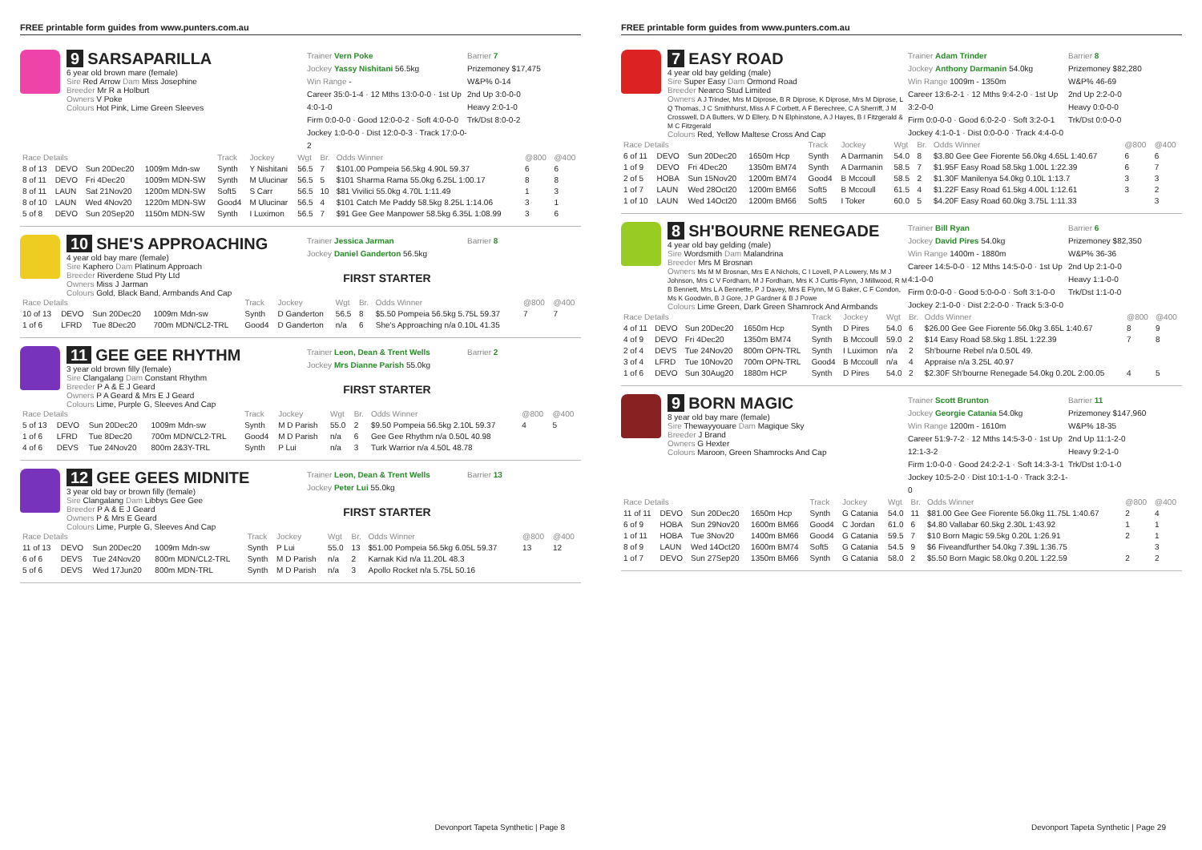FREE printable form guides from www.punters.com.au
9 SARSAPARILLA
6 year old brown mare (female)
Sire Red Arrow Dam Miss Josephine
Breeder Mr R a Holburt
Owners V Poke
Colours Hot Pink, Lime Green Sleeves
Trainer Vern Poke
Jockey Yassy Nishitani 56.5kg
Win Range -
Career 35:0-1-4 · 12 Mths 13:0-0-0 · 1st Up 4:0-1-0
Firm 0:0-0-0 · Good 12:0-0-2 · Soft 4:0-0-0
Jockey 1:0-0-0 · Dist 12:0-0-3 · Track 17:0-0-2
Barrier 7
Prizemoney $17,475
W&P% 0-14
2nd Up 3:0-0-0
Heavy 2:0-1-0
Trk/Dst 8:0-0-2
| Race Details | | | | Track | Jockey | Wgt | Br. | Odds Winner | @800 | @400 |
| --- | --- | --- | --- | --- | --- | --- | --- | --- | --- | --- |
| 8 of 13 | DEVO | Sun 20Dec20 | 1009m Mdn-sw | Synth | Y Nishitani | 56.5 | 7 | $101.00 Pompeia 56.5kg 4.90L 59.37 | 6 | 6 |
| 8 of 11 | DEVO | Fri 4Dec20 | 1009m MDN-SW | Synth | M Ulucinar | 56.5 | 5 | $101 Sharma Rama 55.0kg 6.25L 1:00.17 | 8 | 8 |
| 8 of 11 | LAUN | Sat 21Nov20 | 1200m MDN-SW | Soft5 | S Carr | 56.5 | 10 | $81 Vivilici 55.0kg 4.70L 1:11.49 | 1 | 3 |
| 8 of 10 | LAUN | Wed 4Nov20 | 1220m MDN-SW | Good4 | M Ulucinar | 56.5 | 4 | $101 Catch Me Paddy 58.5kg 8.25L 1:14.06 | 3 | 1 |
| 5 of 8 | DEVO | Sun 20Sep20 | 1150m MDN-SW | Synth | I Luximon | 56.5 | 7 | $91 Gee Gee Manpower 58.5kg 6.35L 1:08.99 | 3 | 6 |
10 SHE'S APPROACHING
4 year old bay mare (female)
Sire Kaphero Dam Platinum Approach
Breeder Riverdene Stud Pty Ltd
Owners Miss J Jarman
Colours Gold, Black Band, Armbands And Cap
Trainer Jessica Jarman
Jockey Daniel Ganderton 56.5kg
FIRST STARTER
Barrier 8
| Race Details | | | | Track | Jockey | Wgt | Br. | Odds Winner | @800 | @400 |
| --- | --- | --- | --- | --- | --- | --- | --- | --- | --- | --- |
| 10 of 13 | DEVO | Sun 20Dec20 | 1009m Mdn-sw | Synth | D Ganderton | 56.5 | 8 | $5.50 Pompeia 56.5kg 5.75L 59.37 | 7 | 7 |
| 1 of 6 | LFRD | Tue 8Dec20 | 700m MDN/CL2-TRL | Good4 | D Ganderton | n/a | 6 | She's Approaching n/a 0.10L 41.35 | | |
11 GEE GEE RHYTHM
3 year old brown filly (female)
Sire Clangalang Dam Constant Rhythm
Breeder P A & E J Geard
Owners P A Geard & Mrs E J Geard
Colours Lime, Purple G, Sleeves And Cap
Trainer Leon, Dean & Trent Wells
Jockey Mrs Dianne Parish 55.0kg
FIRST STARTER
Barrier 2
| Race Details | | | | Track | Jockey | Wgt | Br. | Odds Winner | @800 | @400 |
| --- | --- | --- | --- | --- | --- | --- | --- | --- | --- | --- |
| 5 of 13 | DEVO | Sun 20Dec20 | 1009m Mdn-sw | Synth | M D Parish | 55.0 | 2 | $9.50 Pompeia 56.5kg 2.10L 59.37 | 4 | 5 |
| 1 of 6 | LFRD | Tue 8Dec20 | 700m MDN/CL2-TRL | Good4 | M D Parish | n/a | 6 | Gee Gee Rhythm n/a 0.50L 40.98 | | |
| 4 of 6 | DEVS | Tue 24Nov20 | 800m 2&3Y-TRL | Synth | P Lui | n/a | 3 | Turk Warrior n/a 4.50L 48.78 | | |
12 GEE GEES MIDNITE
3 year old bay or brown filly (female)
Sire Clangalang Dam Libbys Gee Gee
Breeder P A & E J Geard
Owners P & Mrs E Geard
Colours Lime, Purple G, Sleeves And Cap
Trainer Leon, Dean & Trent Wells
Jockey Peter Lui 55.0kg
FIRST STARTER
Barrier 13
| Race Details | | | | Track | Jockey | Wgt | Br. | Odds Winner | @800 | @400 |
| --- | --- | --- | --- | --- | --- | --- | --- | --- | --- | --- |
| 11 of 13 | DEVO | Sun 20Dec20 | 1009m Mdn-sw | Synth | P Lui | 55.0 | 13 | $51.00 Pompeia 56.5kg 6.05L 59.37 | 13 | 12 |
| 6 of 6 | DEVS | Tue 24Nov20 | 800m MDN/CL2-TRL | Synth | M D Parish | n/a | 2 | Karnak Kid n/a 11.20L 48.3 | | |
| 5 of 6 | DEVS | Wed 17Jun20 | 800m MDN-TRL | Synth | M D Parish | n/a | 3 | Apollo Rocket n/a 5.75L 50.16 | | |
Devonport Tapeta Synthetic | Page 8
FREE printable form guides from www.punters.com.au
7 EASY ROAD
4 year old bay gelding (male)
Sire Super Easy Dam Ormond Road
Breeder Nearco Stud Limited
Owners A J Trinder, Mrs M Diprose, B R Diprose, K Diprose, Mrs M Diprose, L Q Thomas, J C Smithhurst, Miss A F Corbett, A F Berechree, C A Sherriff, J M Crosswell, D A Butters, W D Ellery, D N Elphinstone, A J Hayes, B I Fitzgerald & M C Fitzgerald
Colours Red, Yellow Maltese Cross And Cap
Trainer Adam Trinder
Jockey Anthony Darmanin 54.0kg
Win Range 1009m - 1350m
Career 13:6-2-1 · 12 Mths 9:4-2-0 · 1st Up 3:2-0-0
Firm 0:0-0-0 · Good 6:0-2-0 · Soft 3:2-0-1
Jockey 4:1-0-1 · Dist 0:0-0-0 · Track 4:4-0-0
Barrier 8
Prizemoney $82,280
W&P% 46-69
2nd Up 2:2-0-0
Heavy 0:0-0-0
Trk/Dst 0:0-0-0
| Race Details | | | | Track | Jockey | Wgt | Br. | Odds Winner | @800 | @400 |
| --- | --- | --- | --- | --- | --- | --- | --- | --- | --- | --- |
| 6 of 11 | DEVO | Sun 20Dec20 | 1650m Hcp | Synth | A Darmanin | 54.0 | 8 | $3.80 Gee Gee Fiorente 56.0kg 4.65L 1:40.67 | 6 | 6 |
| 1 of 9 | DEVO | Fri 4Dec20 | 1350m BM74 | Synth | A Darmanin | 58.5 | 7 | $1.95F Easy Road 58.5kg 1.00L 1:22.39 | 6 | 7 |
| 2 of 5 | HOBA | Sun 15Nov20 | 1200m BM74 | Good4 | B Mccoull | 58.5 | 2 | $1.30F Manilenya 54.0kg 0.10L 1:13.7 | 3 | 3 |
| 1 of 7 | LAUN | Wed 28Oct20 | 1200m BM66 | Soft5 | B Mccoull | 61.5 | 4 | $1.22F Easy Road 61.5kg 4.00L 1:12.61 | 3 | 2 |
| 1 of 10 | LAUN | Wed 14Oct20 | 1200m BM66 | Soft5 | I Toker | 60.0 | 5 | $4.20F Easy Road 60.0kg 3.75L 1:11.33 | | 3 |
8 SH'BOURNE RENEGADE
4 year old bay gelding (male)
Sire Wordsmith Dam Malandrina
Breeder Mrs M Brosnan
Owners Ms M M Brosnan, Mrs E A Nichols, C I Lovell, P A Lowery, Ms M J Johnson, Mrs C V Fordham, M J Fordham, Mrs K J Curtis-Flynn, J Millwood, R M B Bennett, Mrs L A Bennette, P J Davey, Mrs E Flynn, M G Baker, C F Condon, Ms K Goodwin, B J Gore, J P Gardner & B J Powe
Colours Lime Green, Dark Green Shamrock And Armbands
Trainer Bill Ryan
Jockey David Pires 54.0kg
Win Range 1400m - 1880m
Career 14:5-0-0 · 12 Mths 14:5-0-0 · 1st Up 4:1-0-0
Firm 0:0-0-0 · Good 5:0-0-0 · Soft 3:1-0-0
Jockey 2:1-0-0 · Dist 2:2-0-0 · Track 5:3-0-0
Barrier 6
Prizemoney $82,350
W&P% 36-36
2nd Up 2:1-0-0
Heavy 1:1-0-0
Trk/Dst 1:1-0-0
| Race Details | | | | Track | Jockey | Wgt | Br. | Odds Winner | @800 | @400 |
| --- | --- | --- | --- | --- | --- | --- | --- | --- | --- | --- |
| 4 of 11 | DEVO | Sun 20Dec20 | 1650m Hcp | Synth | D Pires | 54.0 | 6 | $26.00 Gee Gee Fiorente 56.0kg 3.65L 1:40.67 | 8 | 9 |
| 4 of 9 | DEVO | Fri 4Dec20 | 1350m BM74 | Synth | B Mccoull | 59.0 | 2 | $14 Easy Road 58.5kg 1.85L 1:22.39 | 7 | 8 |
| 2 of 4 | DEVS | Tue 24Nov20 | 800m OPN-TRL | Synth | I Luximon | n/a | 2 | Sh'bourne Rebel n/a 0.50L 49. | | |
| 3 of 4 | LFRD | Tue 10Nov20 | 700m OPN-TRL | Good4 | B Mccoull | n/a | 4 | Appraise n/a 3.25L 40.97 | | |
| 1 of 6 | DEVO | Sun 30Aug20 | 1880m HCP | Synth | D Pires | 54.0 | 2 | $2.30F Sh'bourne Renegade 54.0kg 0.20L 2:00.05 | 4 | 5 |
9 BORN MAGIC
8 year old bay mare (female)
Sire Thewayyouare Dam Magique Sky
Breeder J Brand
Owners G Hexter
Colours Maroon, Green Shamrocks And Cap
Trainer Scott Brunton
Jockey Georgie Catania 54.0kg
Win Range 1200m - 1610m
Career 51:9-7-2 · 12 Mths 14:5-3-0 · 1st Up 12:1-3-2
Firm 1:0-0-0 · Good 24:2-2-1 · Soft 14:3-3-1
Jockey 10:5-2-0 · Dist 10:1-1-0 · Track 3:2-1-0
Barrier 11
Prizemoney $147,960
W&P% 18-35
2nd Up 11:1-2-0
Heavy 9:2-1-0
Trk/Dst 1:0-1-0
| Race Details | | | | Track | Jockey | Wgt | Br. | Odds Winner | @800 | @400 |
| --- | --- | --- | --- | --- | --- | --- | --- | --- | --- | --- |
| 11 of 11 | DEVO | Sun 20Dec20 | 1650m Hcp | Synth | G Catania | 54.0 | 11 | $81.00 Gee Gee Fiorente 56.0kg 11.75L 1:40.67 | 2 | 4 |
| 6 of 9 | HOBA | Sun 29Nov20 | 1600m BM66 | Good4 | C Jordan | 61.0 | 6 | $4.80 Vallabar 60.5kg 2.30L 1:43.92 | 1 | 1 |
| 1 of 11 | HOBA | Tue 3Nov20 | 1400m BM66 | Good4 | G Catania | 59.5 | 7 | $10 Born Magic 59.5kg 0.20L 1:26.91 | 2 | 1 |
| 8 of 9 | LAUN | Wed 14Oct20 | 1600m BM74 | Soft5 | G Catania | 54.5 | 9 | $6 Fiveandfurther 54.0kg 7.39L 1:36.75 | | 3 |
| 1 of 7 | DEVO | Sun 27Sep20 | 1350m BM66 | Synth | G Catania | 58.0 | 2 | $5.50 Born Magic 58.0kg 0.20L 1:22.59 | 2 | 2 |
Devonport Tapeta Synthetic | Page 29